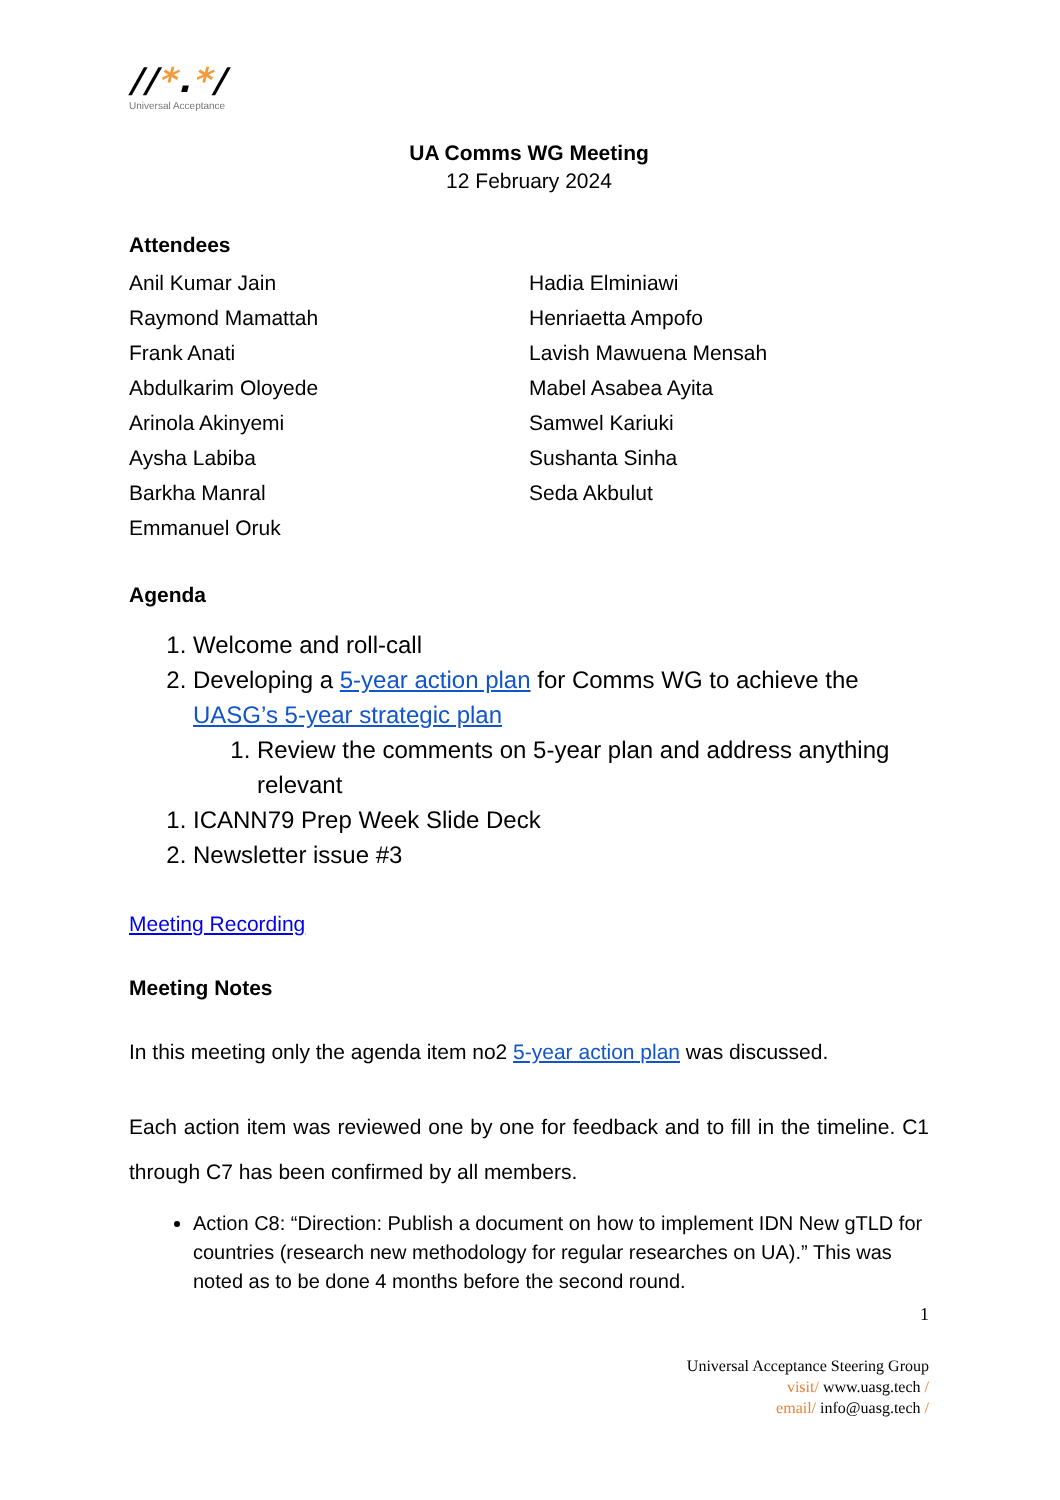//*.*/
Universal Acceptance
UA Comms WG Meeting
12 February 2024
Attendees
Anil Kumar Jain
Raymond Mamattah
Frank Anati
Abdulkarim Oloyede
Arinola Akinyemi
Aysha Labiba
Barkha Manral
Emmanuel Oruk
Hadia Elminiawi
Henriaetta Ampofo
Lavish Mawuena Mensah
Mabel Asabea Ayita
Samwel Kariuki
Sushanta Sinha
Seda Akbulut
Agenda
1. Welcome and roll-call
2. Developing a 5-year action plan for Comms WG to achieve the UASG’s 5-year strategic plan
1. Review the comments on 5-year plan and address anything relevant
1. ICANN79 Prep Week Slide Deck
2. Newsletter issue #3
Meeting Recording
Meeting Notes
In this meeting only the agenda item no2 5-year action plan was discussed.
Each action item was reviewed one by one for feedback and to fill in the timeline. C1 through C7 has been confirmed by all members.
Action C8: “Direction: Publish a document on how to implement IDN New gTLD for countries (research new methodology for regular researches on UA).” This was noted as to be done 4 months before the second round.
1
Universal Acceptance Steering Group
visit/ www.uasg.tech /
email/ info@uasg.tech /